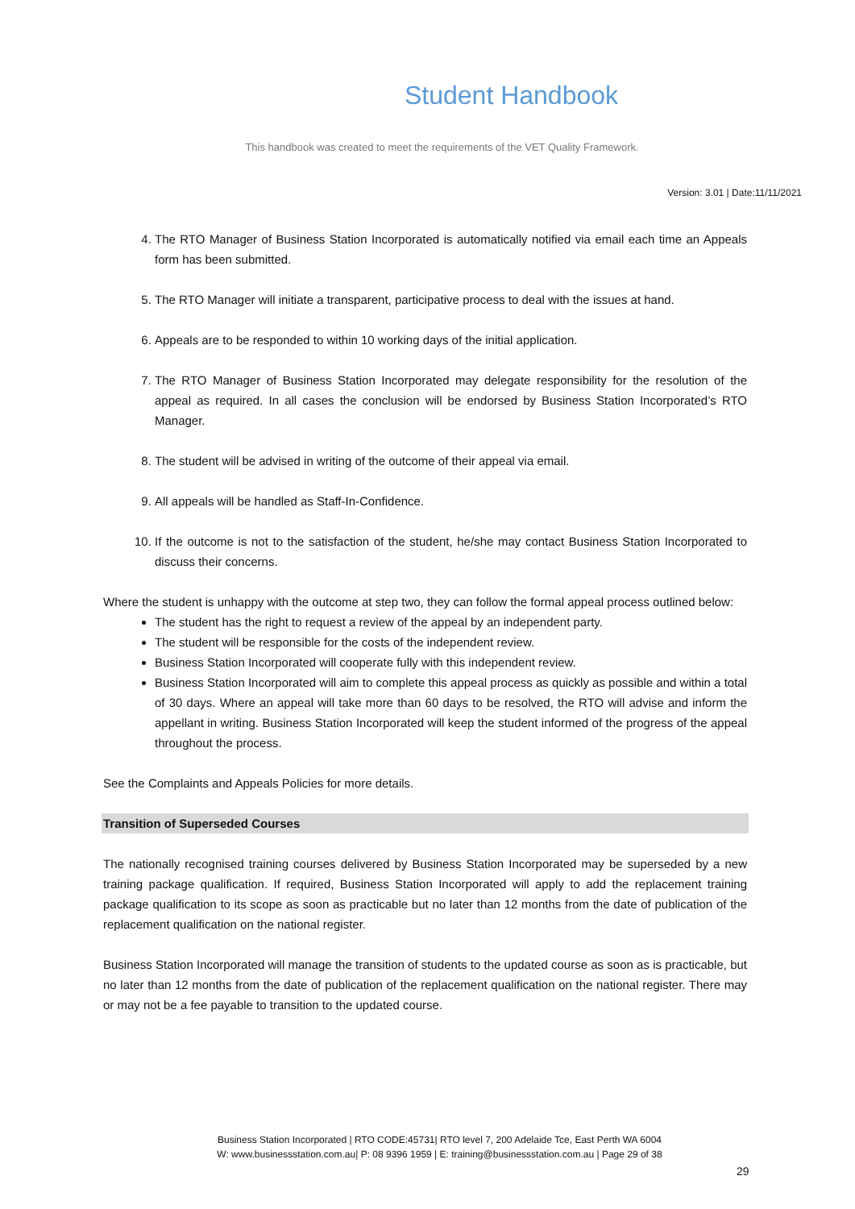Student Handbook
This handbook was created to meet the requirements of the VET Quality Framework.
Version: 3.01 | Date:11/11/2021
4. The RTO Manager of Business Station Incorporated is automatically notified via email each time an Appeals form has been submitted.
5. The RTO Manager will initiate a transparent, participative process to deal with the issues at hand.
6. Appeals are to be responded to within 10 working days of the initial application.
7. The RTO Manager of Business Station Incorporated may delegate responsibility for the resolution of the appeal as required. In all cases the conclusion will be endorsed by Business Station Incorporated’s RTO Manager.
8. The student will be advised in writing of the outcome of their appeal via email.
9. All appeals will be handled as Staff-In-Confidence.
10. If the outcome is not to the satisfaction of the student, he/she may contact Business Station Incorporated to discuss their concerns.
Where the student is unhappy with the outcome at step two, they can follow the formal appeal process outlined below:
The student has the right to request a review of the appeal by an independent party.
The student will be responsible for the costs of the independent review.
Business Station Incorporated will cooperate fully with this independent review.
Business Station Incorporated will aim to complete this appeal process as quickly as possible and within a total of 30 days. Where an appeal will take more than 60 days to be resolved, the RTO will advise and inform the appellant in writing. Business Station Incorporated will keep the student informed of the progress of the appeal throughout the process.
See the Complaints and Appeals Policies for more details.
Transition of Superseded Courses
The nationally recognised training courses delivered by Business Station Incorporated may be superseded by a new training package qualification. If required, Business Station Incorporated will apply to add the replacement training package qualification to its scope as soon as practicable but no later than 12 months from the date of publication of the replacement qualification on the national register.
Business Station Incorporated will manage the transition of students to the updated course as soon as is practicable, but no later than 12 months from the date of publication of the replacement qualification on the national register. There may or may not be a fee payable to transition to the updated course.
Business Station Incorporated | RTO CODE:45731| RTO level 7, 200 Adelaide Tce, East Perth WA 6004
W: www.businessstation.com.au| P: 08 9396 1959 | E: training@businessstation.com.au | Page 29 of 38
29